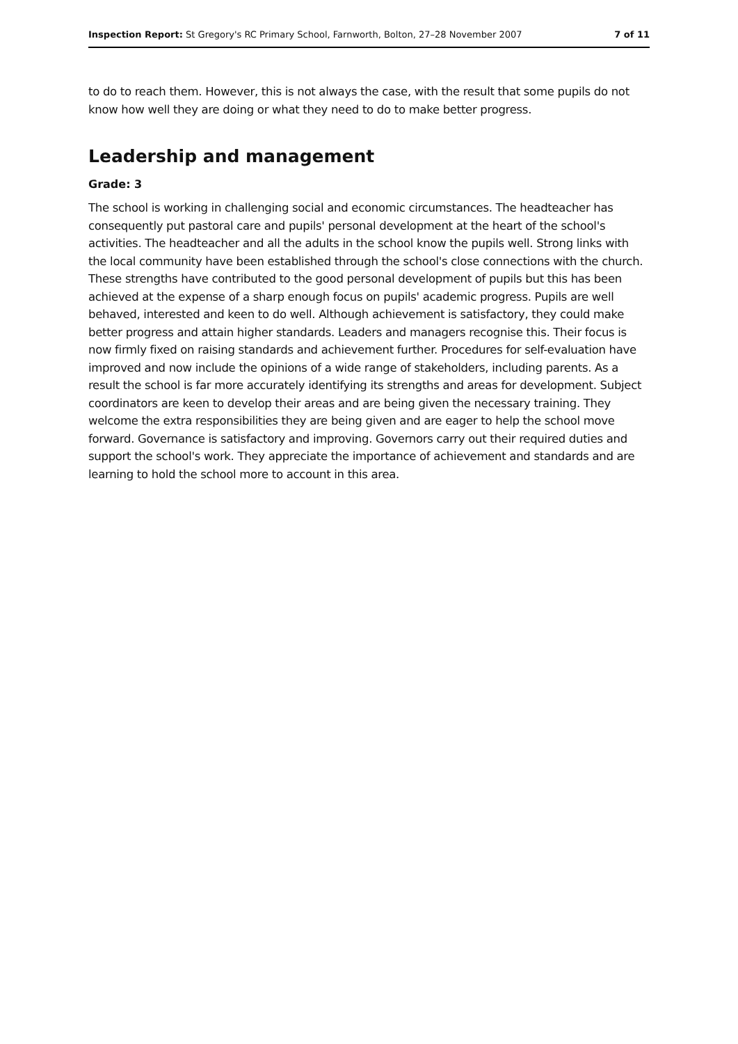Inspection Report: St Gregory's RC Primary School, Farnworth, Bolton, 27–28 November 2007 7 of 11
to do to reach them. However, this is not always the case, with the result that some pupils do not know how well they are doing or what they need to do to make better progress.
Leadership and management
Grade: 3
The school is working in challenging social and economic circumstances. The headteacher has consequently put pastoral care and pupils' personal development at the heart of the school's activities. The headteacher and all the adults in the school know the pupils well. Strong links with the local community have been established through the school's close connections with the church. These strengths have contributed to the good personal development of pupils but this has been achieved at the expense of a sharp enough focus on pupils' academic progress. Pupils are well behaved, interested and keen to do well. Although achievement is satisfactory, they could make better progress and attain higher standards. Leaders and managers recognise this. Their focus is now firmly fixed on raising standards and achievement further. Procedures for self-evaluation have improved and now include the opinions of a wide range of stakeholders, including parents. As a result the school is far more accurately identifying its strengths and areas for development. Subject coordinators are keen to develop their areas and are being given the necessary training. They welcome the extra responsibilities they are being given and are eager to help the school move forward. Governance is satisfactory and improving. Governors carry out their required duties and support the school's work. They appreciate the importance of achievement and standards and are learning to hold the school more to account in this area.